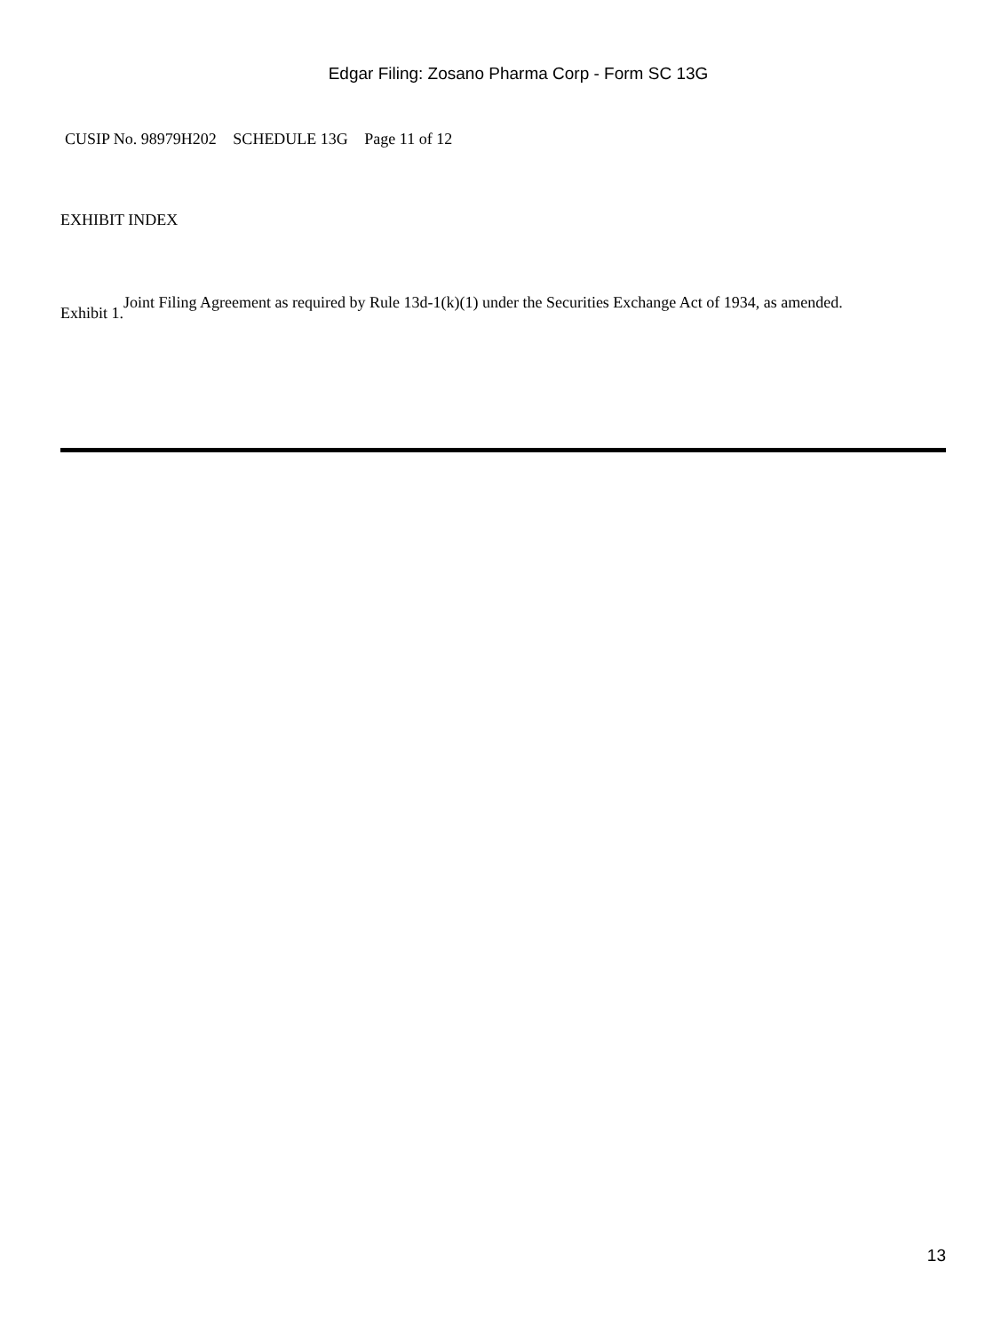Edgar Filing: Zosano Pharma Corp - Form SC 13G
CUSIP No. 98979H202 SCHEDULE 13G Page 11 of 12
EXHIBIT INDEX
Exhibit 1.
Joint Filing Agreement as required by Rule 13d-1(k)(1) under the Securities Exchange Act of 1934, as amended.
13